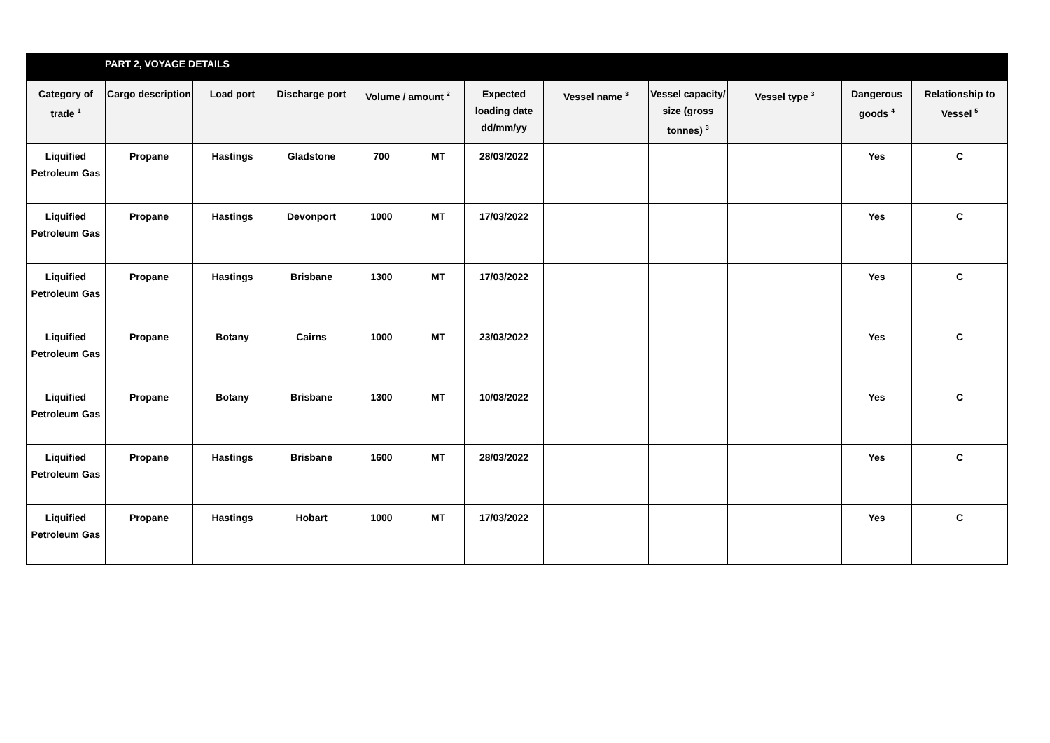| PART 2, VOYAGE DETAILS | | | | | | | | | | | |
| --- | --- | --- | --- | --- | --- | --- | --- | --- | --- | --- | --- |
| Category of trade <sup>1</sup> | Cargo description | Load port | Discharge port | Volume / amount <sup>2</sup> | | Expected loading date dd/mm/yy | Vessel name <sup>3</sup> | Vessel capacity/ size (gross tonnes) <sup>3</sup> | Vessel type <sup>3</sup> | Dangerous goods <sup>4</sup> | Relationship to Vessel <sup>5</sup> |
| Liquified Petroleum Gas | Propane | Hastings | Gladstone | 700 | MT | 28/03/2022 | | | | Yes | C |
| Liquified Petroleum Gas | Propane | Hastings | Devonport | 1000 | MT | 17/03/2022 | | | | Yes | C |
| Liquified Petroleum Gas | Propane | Hastings | Brisbane | 1300 | MT | 17/03/2022 | | | | Yes | C |
| Liquified Petroleum Gas | Propane | Botany | Cairns | 1000 | MT | 23/03/2022 | | | | Yes | C |
| Liquified Petroleum Gas | Propane | Botany | Brisbane | 1300 | MT | 10/03/2022 | | | | Yes | C |
| Liquified Petroleum Gas | Propane | Hastings | Brisbane | 1600 | MT | 28/03/2022 | | | | Yes | C |
| Liquified Petroleum Gas | Propane | Hastings | Hobart | 1000 | MT | 17/03/2022 | | | | Yes | C |